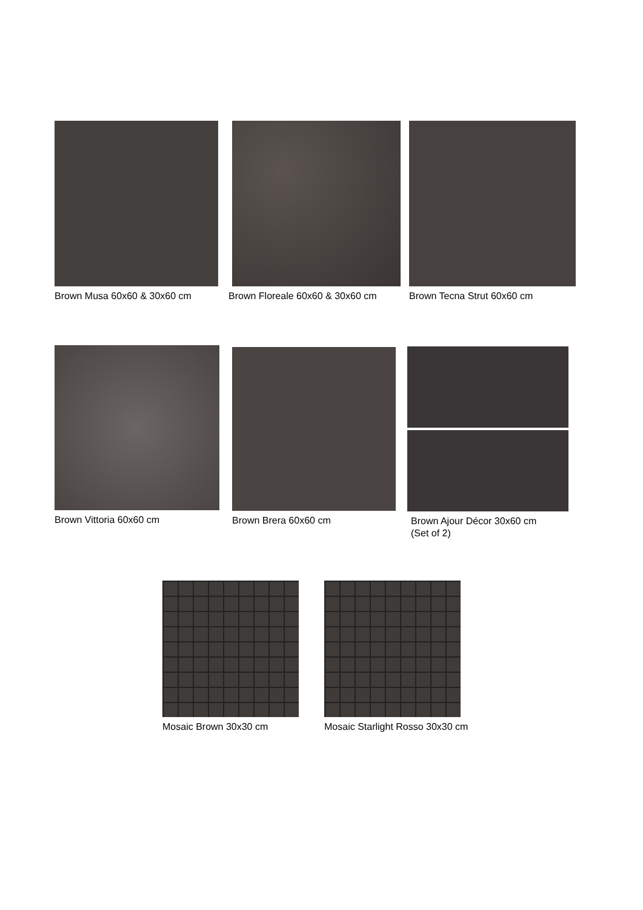Brown Musa 60x60 & 30x60 cm
Brown Floreale 60x60 & 30x60 cm
Brown Tecna Strut 60x60 cm
Brown Vittoria 60x60 cm Brown Brera 60x60 cm
Brown Ajour Décor 30x60 cm
(Set of 2)
Mosaic Brown 30x30 cm
Mosaic Starlight Rosso 30x30 cm